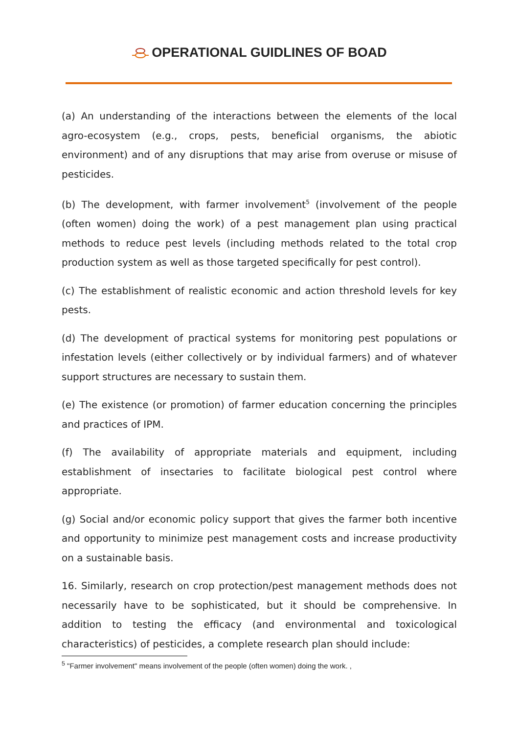OPERATIONAL GUIDLINES OF BOAD
(a) An understanding of the interactions between the elements of the local agro-ecosystem (e.g., crops, pests, beneficial organisms, the abiotic environment) and of any disruptions that may arise from overuse or misuse of pesticides.
(b) The development, with farmer involvement<sup>5</sup> (involvement of the people (often women) doing the work) of a pest management plan using practical methods to reduce pest levels (including methods related to the total crop production system as well as those targeted specifically for pest control).
(c) The establishment of realistic economic and action threshold levels for key pests.
(d) The development of practical systems for monitoring pest populations or infestation levels (either collectively or by individual farmers) and of whatever support structures are necessary to sustain them.
(e) The existence (or promotion) of farmer education concerning the principles and practices of IPM.
(f) The availability of appropriate materials and equipment, including establishment of insectaries to facilitate biological pest control where appropriate.
(g) Social and/or economic policy support that gives the farmer both incentive and opportunity to minimize pest management costs and increase productivity on a sustainable basis.
16. Similarly, research on crop protection/pest management methods does not necessarily have to be sophisticated, but it should be comprehensive. In addition to testing the efficacy (and environmental and toxicological characteristics) of pesticides, a complete research plan should include:
<sup>5</sup> "Farmer involvement" means involvement of the people (often women) doing the work. ,